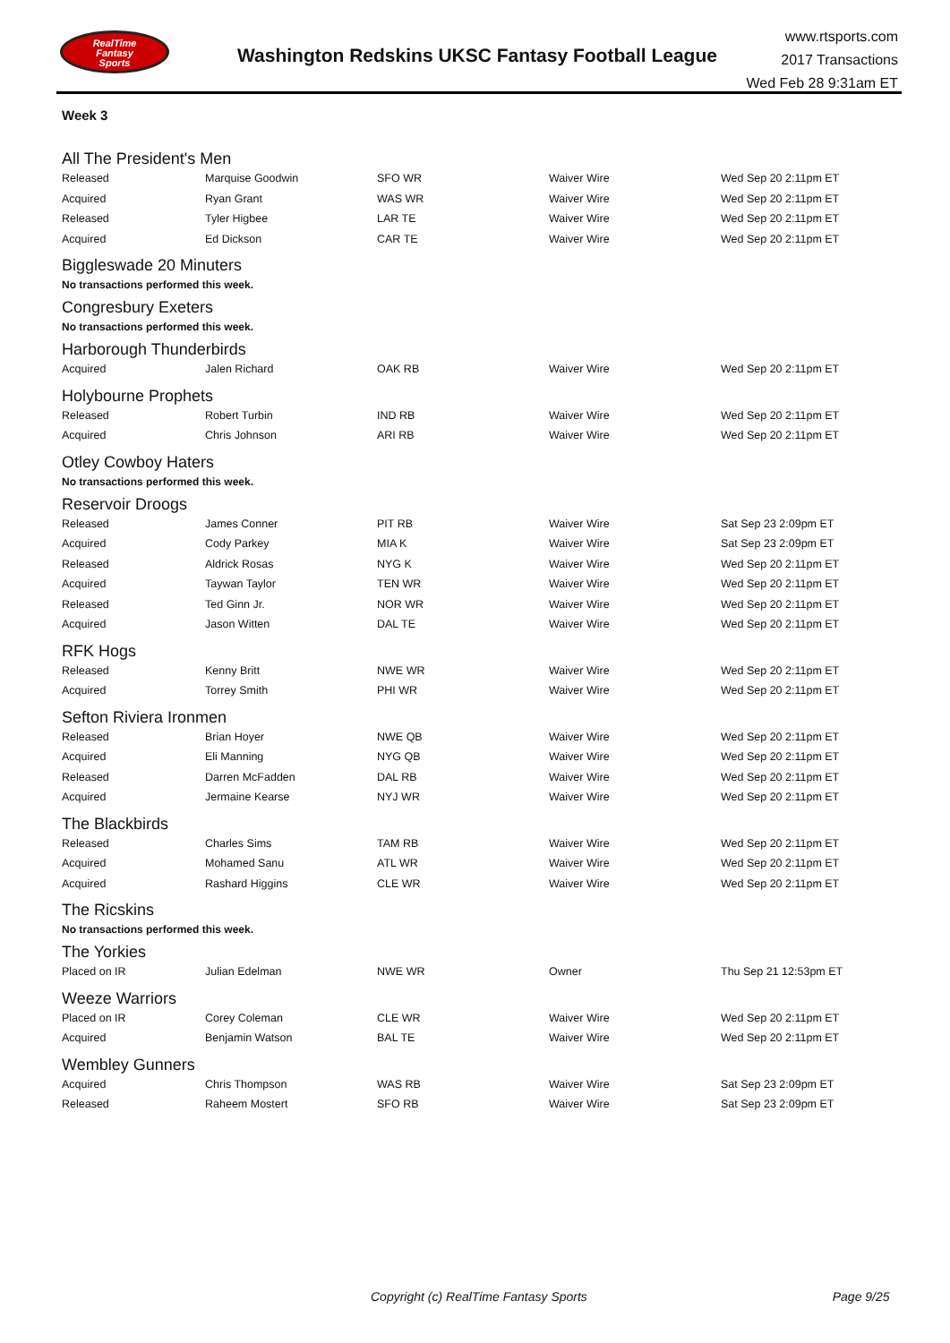RealTime
Fantasy
Sports
Washington Redskins UKSC Fantasy Football League
www.rtsports.com
2017 Transactions
Wed Feb 28 9:31am ET
Week 3
All The President's Men
| Released | Marquise Goodwin | SFO WR | Waiver Wire | Wed Sep 20 2:11pm ET |
| Acquired | Ryan Grant | WAS WR | Waiver Wire | Wed Sep 20 2:11pm ET |
| Released | Tyler Higbee | LAR TE | Waiver Wire | Wed Sep 20 2:11pm ET |
| Acquired | Ed Dickson | CAR TE | Waiver Wire | Wed Sep 20 2:11pm ET |
Biggleswade 20 Minuters
No transactions performed this week.
Congresbury Exeters
No transactions performed this week.
Harborough Thunderbirds
| Acquired | Jalen Richard | OAK RB | Waiver Wire | Wed Sep 20 2:11pm ET |
Holybourne Prophets
| Released | Robert Turbin | IND RB | Waiver Wire | Wed Sep 20 2:11pm ET |
| Acquired | Chris Johnson | ARI RB | Waiver Wire | Wed Sep 20 2:11pm ET |
Otley Cowboy Haters
No transactions performed this week.
Reservoir Droogs
| Released | James Conner | PIT RB | Waiver Wire | Sat Sep 23 2:09pm ET |
| Acquired | Cody Parkey | MIA K | Waiver Wire | Sat Sep 23 2:09pm ET |
| Released | Aldrick Rosas | NYG K | Waiver Wire | Wed Sep 20 2:11pm ET |
| Acquired | Taywan Taylor | TEN WR | Waiver Wire | Wed Sep 20 2:11pm ET |
| Released | Ted Ginn Jr. | NOR WR | Waiver Wire | Wed Sep 20 2:11pm ET |
| Acquired | Jason Witten | DAL TE | Waiver Wire | Wed Sep 20 2:11pm ET |
RFK Hogs
| Released | Kenny Britt | NWE WR | Waiver Wire | Wed Sep 20 2:11pm ET |
| Acquired | Torrey Smith | PHI WR | Waiver Wire | Wed Sep 20 2:11pm ET |
Sefton Riviera Ironmen
| Released | Brian Hoyer | NWE QB | Waiver Wire | Wed Sep 20 2:11pm ET |
| Acquired | Eli Manning | NYG QB | Waiver Wire | Wed Sep 20 2:11pm ET |
| Released | Darren McFadden | DAL RB | Waiver Wire | Wed Sep 20 2:11pm ET |
| Acquired | Jermaine Kearse | NYJ WR | Waiver Wire | Wed Sep 20 2:11pm ET |
The Blackbirds
| Released | Charles Sims | TAM RB | Waiver Wire | Wed Sep 20 2:11pm ET |
| Acquired | Mohamed Sanu | ATL WR | Waiver Wire | Wed Sep 20 2:11pm ET |
| Acquired | Rashard Higgins | CLE WR | Waiver Wire | Wed Sep 20 2:11pm ET |
The Ricskins
No transactions performed this week.
The Yorkies
| Placed on IR | Julian Edelman | NWE WR | Owner | Thu Sep 21 12:53pm ET |
Weeze Warriors
| Placed on IR | Corey Coleman | CLE WR | Waiver Wire | Wed Sep 20 2:11pm ET |
| Acquired | Benjamin Watson | BAL TE | Waiver Wire | Wed Sep 20 2:11pm ET |
Wembley Gunners
| Acquired | Chris Thompson | WAS RB | Waiver Wire | Sat Sep 23 2:09pm ET |
| Released | Raheem Mostert | SFO RB | Waiver Wire | Sat Sep 23 2:09pm ET |
Copyright (c) RealTime Fantasy Sports Page 9/25